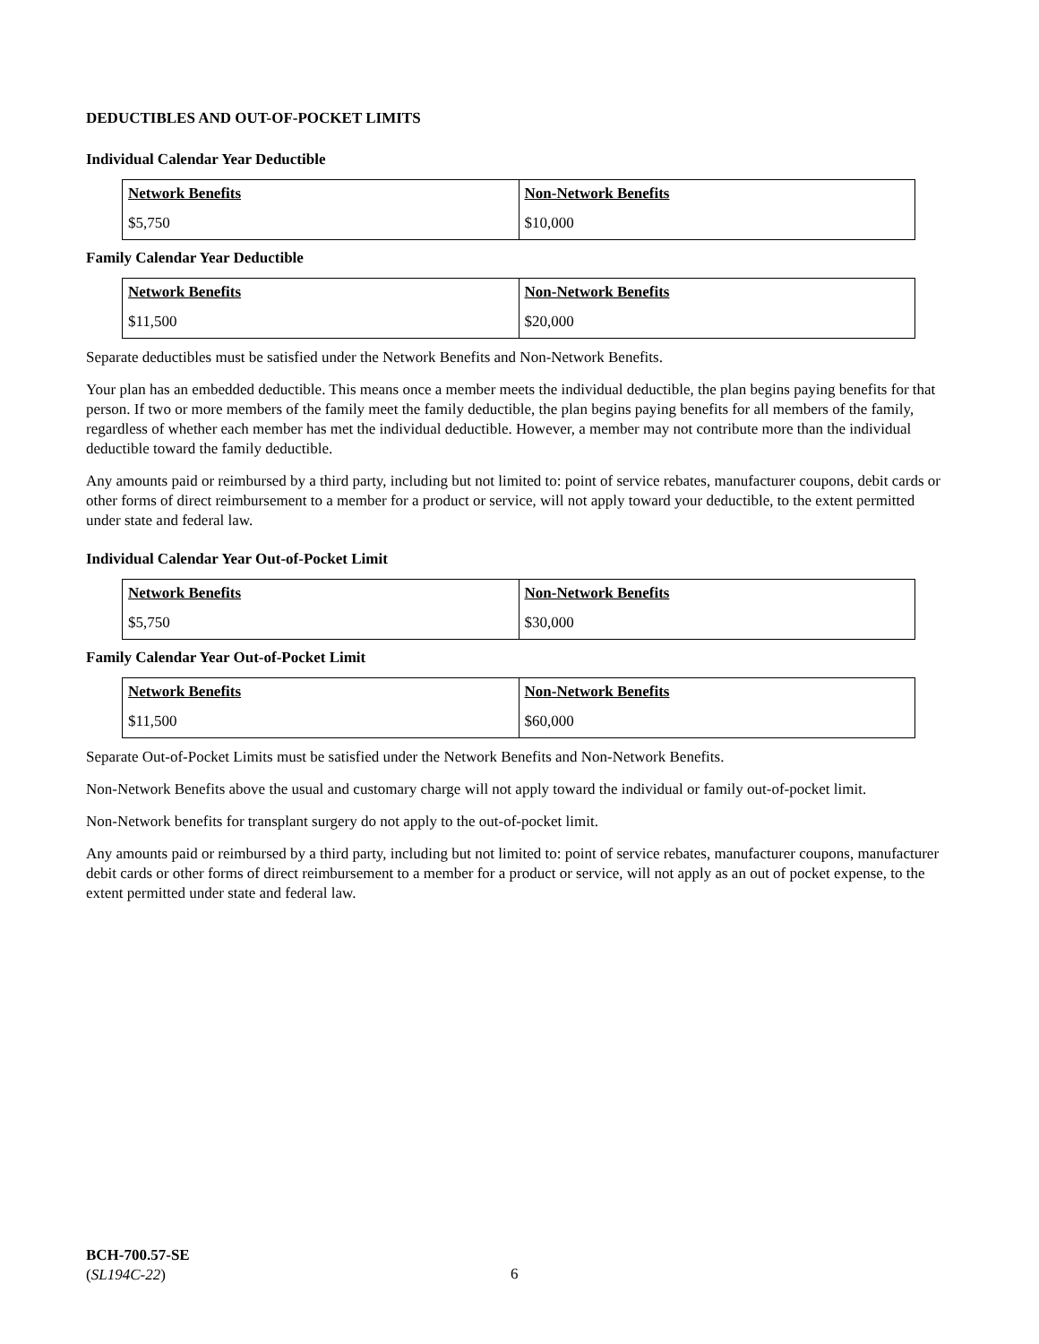DEDUCTIBLES AND OUT-OF-POCKET LIMITS
Individual Calendar Year Deductible
| Network Benefits | Non-Network Benefits |
| --- | --- |
| $5,750 | $10,000 |
Family Calendar Year Deductible
| Network Benefits | Non-Network Benefits |
| --- | --- |
| $11,500 | $20,000 |
Separate deductibles must be satisfied under the Network Benefits and Non-Network Benefits.
Your plan has an embedded deductible. This means once a member meets the individual deductible, the plan begins paying benefits for that person. If two or more members of the family meet the family deductible, the plan begins paying benefits for all members of the family, regardless of whether each member has met the individual deductible. However, a member may not contribute more than the individual deductible toward the family deductible.
Any amounts paid or reimbursed by a third party, including but not limited to: point of service rebates, manufacturer coupons, debit cards or other forms of direct reimbursement to a member for a product or service, will not apply toward your deductible, to the extent permitted under state and federal law.
Individual Calendar Year Out-of-Pocket Limit
| Network Benefits | Non-Network Benefits |
| --- | --- |
| $5,750 | $30,000 |
Family Calendar Year Out-of-Pocket Limit
| Network Benefits | Non-Network Benefits |
| --- | --- |
| $11,500 | $60,000 |
Separate Out-of-Pocket Limits must be satisfied under the Network Benefits and Non-Network Benefits.
Non-Network Benefits above the usual and customary charge will not apply toward the individual or family out-of-pocket limit.
Non-Network benefits for transplant surgery do not apply to the out-of-pocket limit.
Any amounts paid or reimbursed by a third party, including but not limited to: point of service rebates, manufacturer coupons, manufacturer debit cards or other forms of direct reimbursement to a member for a product or service, will not apply as an out of pocket expense, to the extent permitted under state and federal law.
BCH-700.57-SE
(SL194C-22)
6